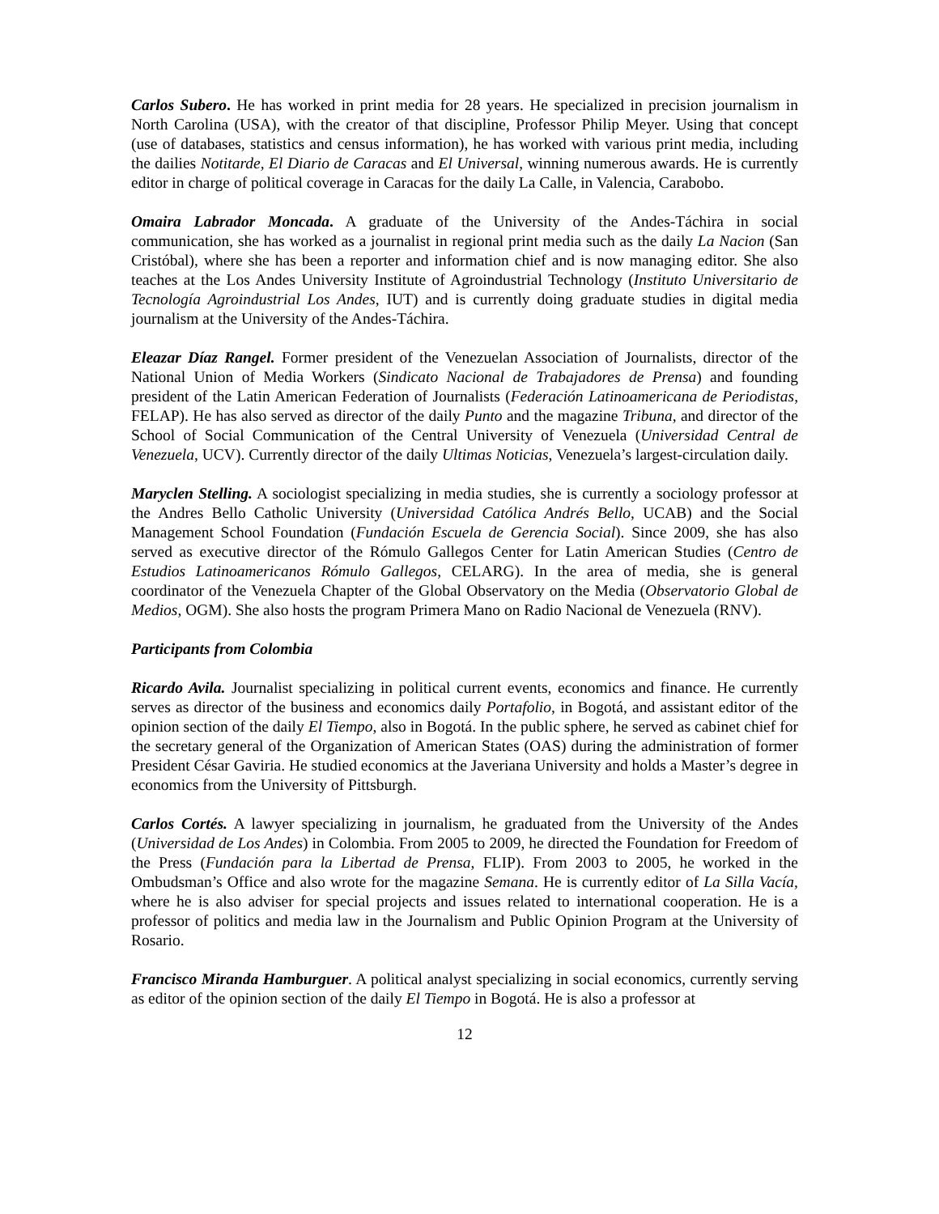Carlos Subero. He has worked in print media for 28 years. He specialized in precision journalism in North Carolina (USA), with the creator of that discipline, Professor Philip Meyer. Using that concept (use of databases, statistics and census information), he has worked with various print media, including the dailies Notitarde, El Diario de Caracas and El Universal, winning numerous awards. He is currently editor in charge of political coverage in Caracas for the daily La Calle, in Valencia, Carabobo.
Omaira Labrador Moncada. A graduate of the University of the Andes-Táchira in social communication, she has worked as a journalist in regional print media such as the daily La Nacion (San Cristóbal), where she has been a reporter and information chief and is now managing editor. She also teaches at the Los Andes University Institute of Agroindustrial Technology (Instituto Universitario de Tecnología Agroindustrial Los Andes, IUT) and is currently doing graduate studies in digital media journalism at the University of the Andes-Táchira.
Eleazar Díaz Rangel. Former president of the Venezuelan Association of Journalists, director of the National Union of Media Workers (Sindicato Nacional de Trabajadores de Prensa) and founding president of the Latin American Federation of Journalists (Federación Latinoamericana de Periodistas, FELAP). He has also served as director of the daily Punto and the magazine Tribuna, and director of the School of Social Communication of the Central University of Venezuela (Universidad Central de Venezuela, UCV). Currently director of the daily Ultimas Noticias, Venezuela’s largest-circulation daily.
Maryclen Stelling. A sociologist specializing in media studies, she is currently a sociology professor at the Andres Bello Catholic University (Universidad Católica Andrés Bello, UCAB) and the Social Management School Foundation (Fundación Escuela de Gerencia Social). Since 2009, she has also served as executive director of the Rómulo Gallegos Center for Latin American Studies (Centro de Estudios Latinoamericanos Rómulo Gallegos, CELARG). In the area of media, she is general coordinator of the Venezuela Chapter of the Global Observatory on the Media (Observatorio Global de Medios, OGM). She also hosts the program Primera Mano on Radio Nacional de Venezuela (RNV).
Participants from Colombia
Ricardo Avila. Journalist specializing in political current events, economics and finance. He currently serves as director of the business and economics daily Portafolio, in Bogotá, and assistant editor of the opinion section of the daily El Tiempo, also in Bogotá. In the public sphere, he served as cabinet chief for the secretary general of the Organization of American States (OAS) during the administration of former President César Gaviria. He studied economics at the Javeriana University and holds a Master’s degree in economics from the University of Pittsburgh.
Carlos Cortés. A lawyer specializing in journalism, he graduated from the University of the Andes (Universidad de Los Andes) in Colombia. From 2005 to 2009, he directed the Foundation for Freedom of the Press (Fundación para la Libertad de Prensa, FLIP). From 2003 to 2005, he worked in the Ombudsman’s Office and also wrote for the magazine Semana. He is currently editor of La Silla Vacía, where he is also adviser for special projects and issues related to international cooperation. He is a professor of politics and media law in the Journalism and Public Opinion Program at the University of Rosario.
Francisco Miranda Hamburguer. A political analyst specializing in social economics, currently serving as editor of the opinion section of the daily El Tiempo in Bogotá. He is also a professor at
12